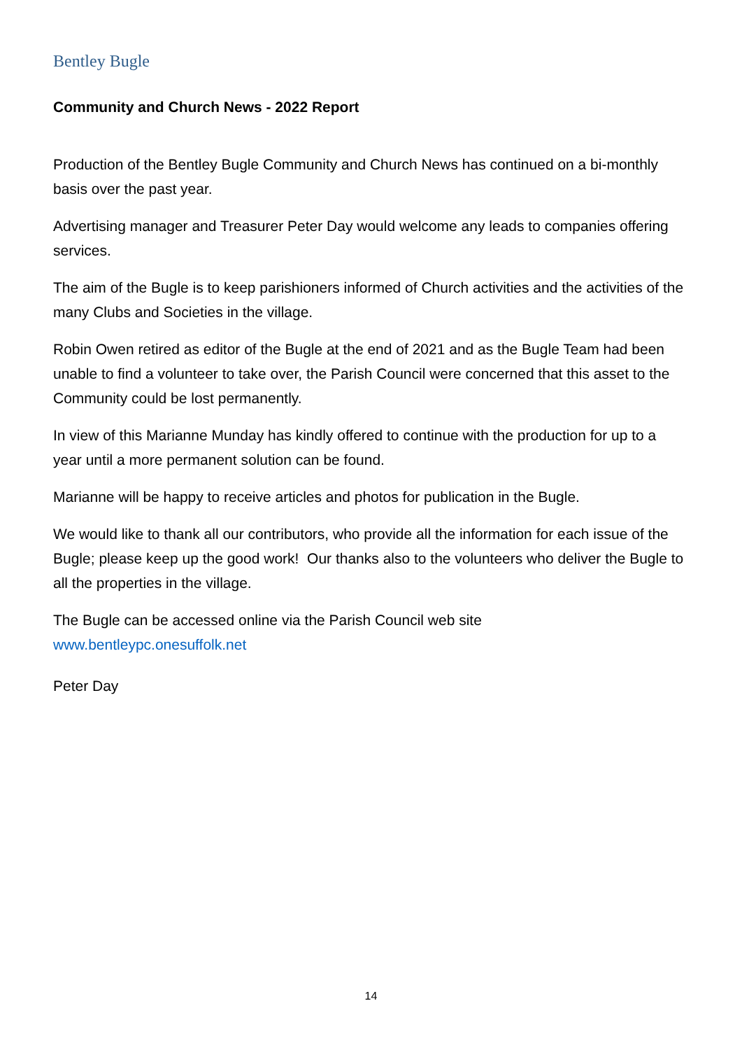Bentley Bugle
Community and Church News - 2022 Report
Production of the Bentley Bugle Community and Church News has continued on a bi-monthly basis over the past year.
Advertising manager and Treasurer Peter Day would welcome any leads to companies offering services.
The aim of the Bugle is to keep parishioners informed of Church activities and the activities of the many Clubs and Societies in the village.
Robin Owen retired as editor of the Bugle at the end of 2021 and as the Bugle Team had been unable to find a volunteer to take over, the Parish Council were concerned that this asset to the Community could be lost permanently.
In view of this Marianne Munday has kindly offered to continue with the production for up to a year until a more permanent solution can be found.
Marianne will be happy to receive articles and photos for publication in the Bugle.
We would like to thank all our contributors, who provide all the information for each issue of the Bugle; please keep up the good work! Our thanks also to the volunteers who deliver the Bugle to all the properties in the village.
The Bugle can be accessed online via the Parish Council web site
www.bentleypc.onesuffolk.net
Peter Day
14